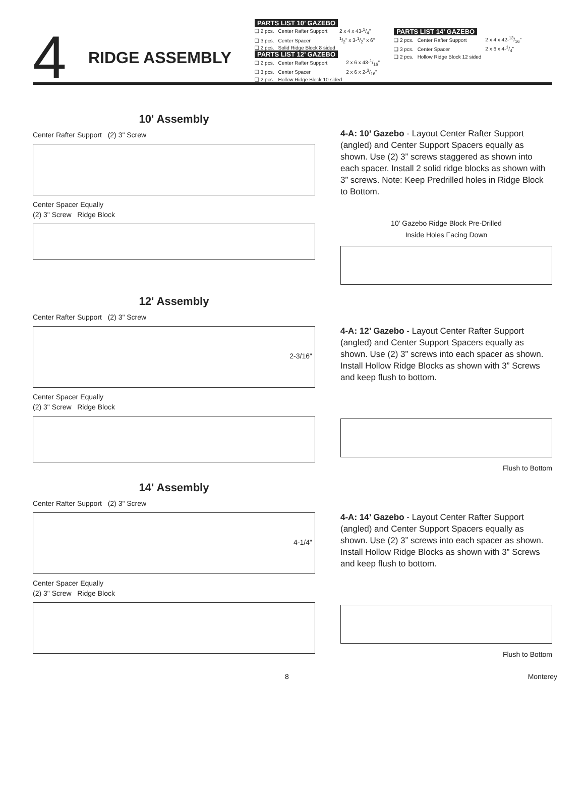4
RIDGE ASSEMBLY
PARTS LIST 10’ GAZEBO
| ❑ 2 pcs. | Center Rafter Support | 2 x 4 x 43-1/4" |
| ❑ 3 pcs. | Center Spacer | 1/2" x 3-1/2" x 6" |
| ❑ 2 pcs. | Solid Ridge Block 8 sided | |
PARTS LIST 12’ GAZEBO
| ❑ 2 pcs. | Center Rafter Support | 2 x 6 x 43-1/16" |
| ❑ 3 pcs. | Center Spacer | 2 x 6 x 2-3/16" |
| ❑ 2 pcs. | Hollow Ridge Block 10 sided | |
PARTS LIST 14’ GAZEBO
| ❑ 2 pcs. | Center Rafter Support | 2 x 4 x 42-13/16" |
| ❑ 3 pcs. | Center Spacer | 2 x 6 x 4-1/4" |
| ❑ 2 pcs. | Hollow Ridge Block 12 sided | |
10' Assembly
Center Rafter Support (2) 3" Screw
Center Spacer Equally
(2) 3" Screw Ridge Block
4-A: 10’ Gazebo - Layout Center Rafter Support (angled) and Center Support Spacers equally as shown. Use (2) 3” screws staggered as shown into each spacer. Install 2 solid ridge blocks as shown with 3” screws. Note: Keep Predrilled holes in Ridge Block to Bottom.
10' Gazebo Ridge Block Pre-Drilled
Inside Holes Facing Down
12' Assembly
Center Rafter Support (2) 3" Screw
2-3/16"
Center Spacer Equally
(2) 3" Screw Ridge Block
4-A: 12’ Gazebo - Layout Center Rafter Support (angled) and Center Support Spacers equally as shown. Use (2) 3” screws into each spacer as shown. Install Hollow Ridge Blocks as shown with 3” Screws and keep flush to bottom.
Flush to Bottom
14' Assembly
Center Rafter Support (2) 3" Screw
4-1/4"
Center Spacer Equally
(2) 3" Screw Ridge Block
4-A: 14’ Gazebo - Layout Center Rafter Support (angled) and Center Support Spacers equally as shown. Use (2) 3” screws into each spacer as shown. Install Hollow Ridge Blocks as shown with 3” Screws and keep flush to bottom.
Flush to Bottom
8 Monterey